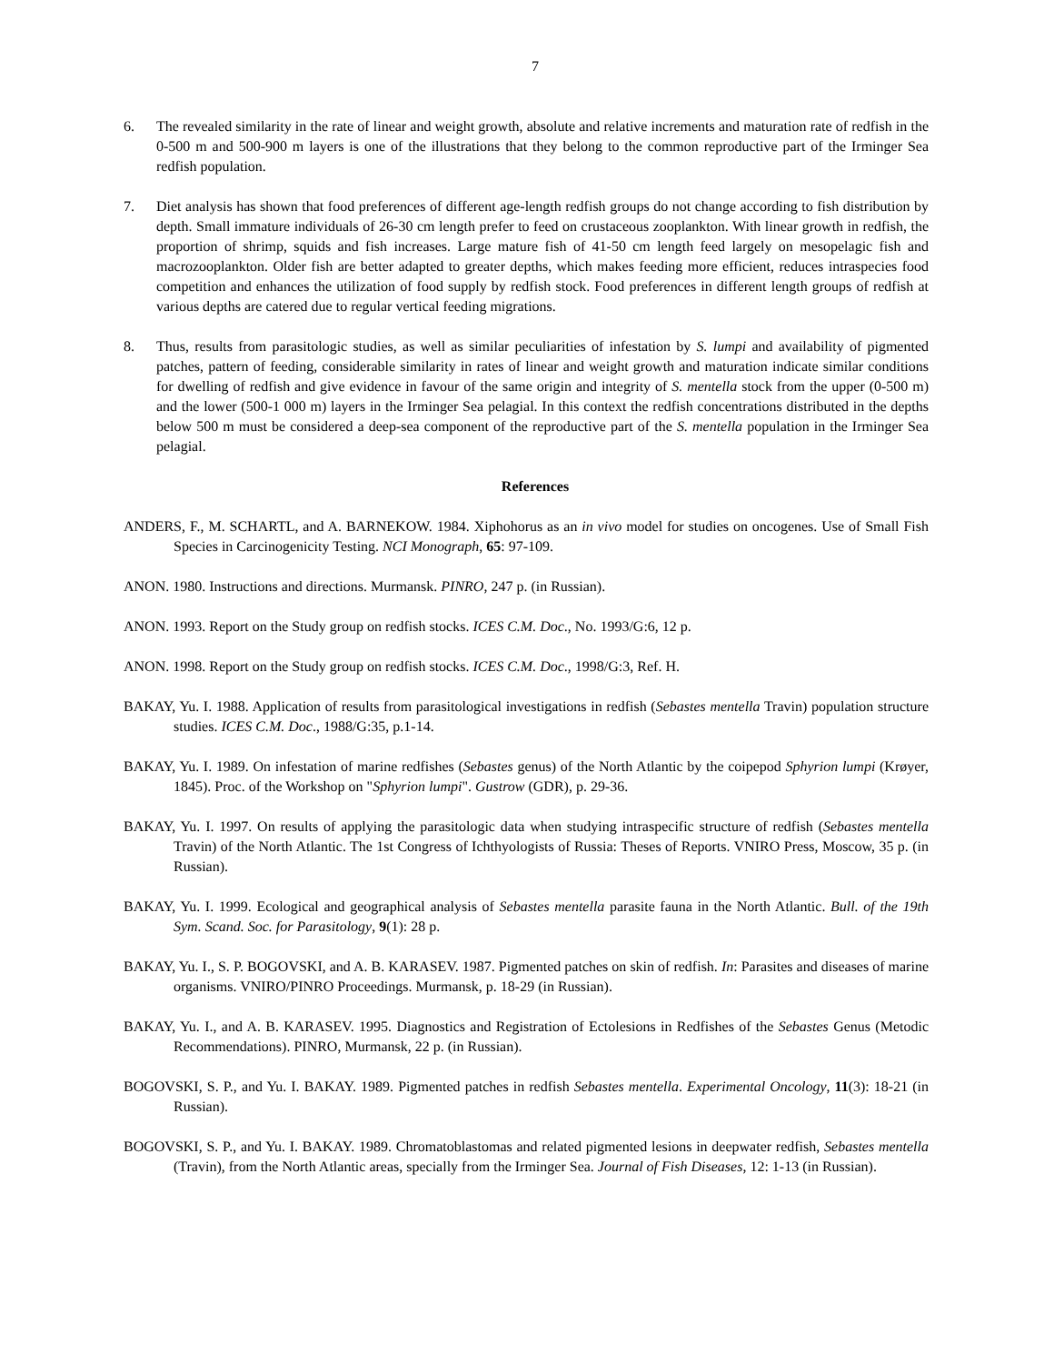7
6. The revealed similarity in the rate of linear and weight growth, absolute and relative increments and maturation rate of redfish in the 0-500 m and 500-900 m layers is one of the illustrations that they belong to the common reproductive part of the Irminger Sea redfish population.
7. Diet analysis has shown that food preferences of different age-length redfish groups do not change according to fish distribution by depth. Small immature individuals of 26-30 cm length prefer to feed on crustaceous zooplankton. With linear growth in redfish, the proportion of shrimp, squids and fish increases. Large mature fish of 41-50 cm length feed largely on mesopelagic fish and macrozooplankton. Older fish are better adapted to greater depths, which makes feeding more efficient, reduces intraspecies food competition and enhances the utilization of food supply by redfish stock. Food preferences in different length groups of redfish at various depths are catered due to regular vertical feeding migrations.
8. Thus, results from parasitologic studies, as well as similar peculiarities of infestation by S. lumpi and availability of pigmented patches, pattern of feeding, considerable similarity in rates of linear and weight growth and maturation indicate similar conditions for dwelling of redfish and give evidence in favour of the same origin and integrity of S. mentella stock from the upper (0-500 m) and the lower (500-1 000 m) layers in the Irminger Sea pelagial. In this context the redfish concentrations distributed in the depths below 500 m must be considered a deep-sea component of the reproductive part of the S. mentella population in the Irminger Sea pelagial.
References
ANDERS, F., M. SCHARTL, and A. BARNEKOW. 1984. Xiphohorus as an in vivo model for studies on oncogenes. Use of Small Fish Species in Carcinogenicity Testing. NCI Monograph, 65: 97-109.
ANON. 1980. Instructions and directions. Murmansk. PINRO, 247 p. (in Russian).
ANON. 1993. Report on the Study group on redfish stocks. ICES C.M. Doc., No. 1993/G:6, 12 p.
ANON. 1998. Report on the Study group on redfish stocks. ICES C.M. Doc., 1998/G:3, Ref. H.
BAKAY, Yu. I. 1988. Application of results from parasitological investigations in redfish (Sebastes mentella Travin) population structure studies. ICES C.M. Doc., 1988/G:35, p.1-14.
BAKAY, Yu. I. 1989. On infestation of marine redfishes (Sebastes genus) of the North Atlantic by the coipepod Sphyrion lumpi (Krøyer, 1845). Proc. of the Workshop on "Sphyrion lumpi". Gustrow (GDR), p. 29-36.
BAKAY, Yu. I. 1997. On results of applying the parasitologic data when studying intraspecific structure of redfish (Sebastes mentella Travin) of the North Atlantic. The 1st Congress of Ichthyologists of Russia: Theses of Reports. VNIRO Press, Moscow, 35 p. (in Russian).
BAKAY, Yu. I. 1999. Ecological and geographical analysis of Sebastes mentella parasite fauna in the North Atlantic. Bull. of the 19th Sym. Scand. Soc. for Parasitology, 9(1): 28 p.
BAKAY, Yu. I., S. P. BOGOVSKI, and A. B. KARASEV. 1987. Pigmented patches on skin of redfish. In: Parasites and diseases of marine organisms. VNIRO/PINRO Proceedings. Murmansk, p. 18-29 (in Russian).
BAKAY, Yu. I., and A. B. KARASEV. 1995. Diagnostics and Registration of Ectolesions in Redfishes of the Sebastes Genus (Metodic Recommendations). PINRO, Murmansk, 22 p. (in Russian).
BOGOVSKI, S. P., and Yu. I. BAKAY. 1989. Pigmented patches in redfish Sebastes mentella. Experimental Oncology, 11(3): 18-21 (in Russian).
BOGOVSKI, S. P., and Yu. I. BAKAY. 1989. Chromatoblastomas and related pigmented lesions in deepwater redfish, Sebastes mentella (Travin), from the North Atlantic areas, specially from the Irminger Sea. Journal of Fish Diseases, 12: 1-13 (in Russian).